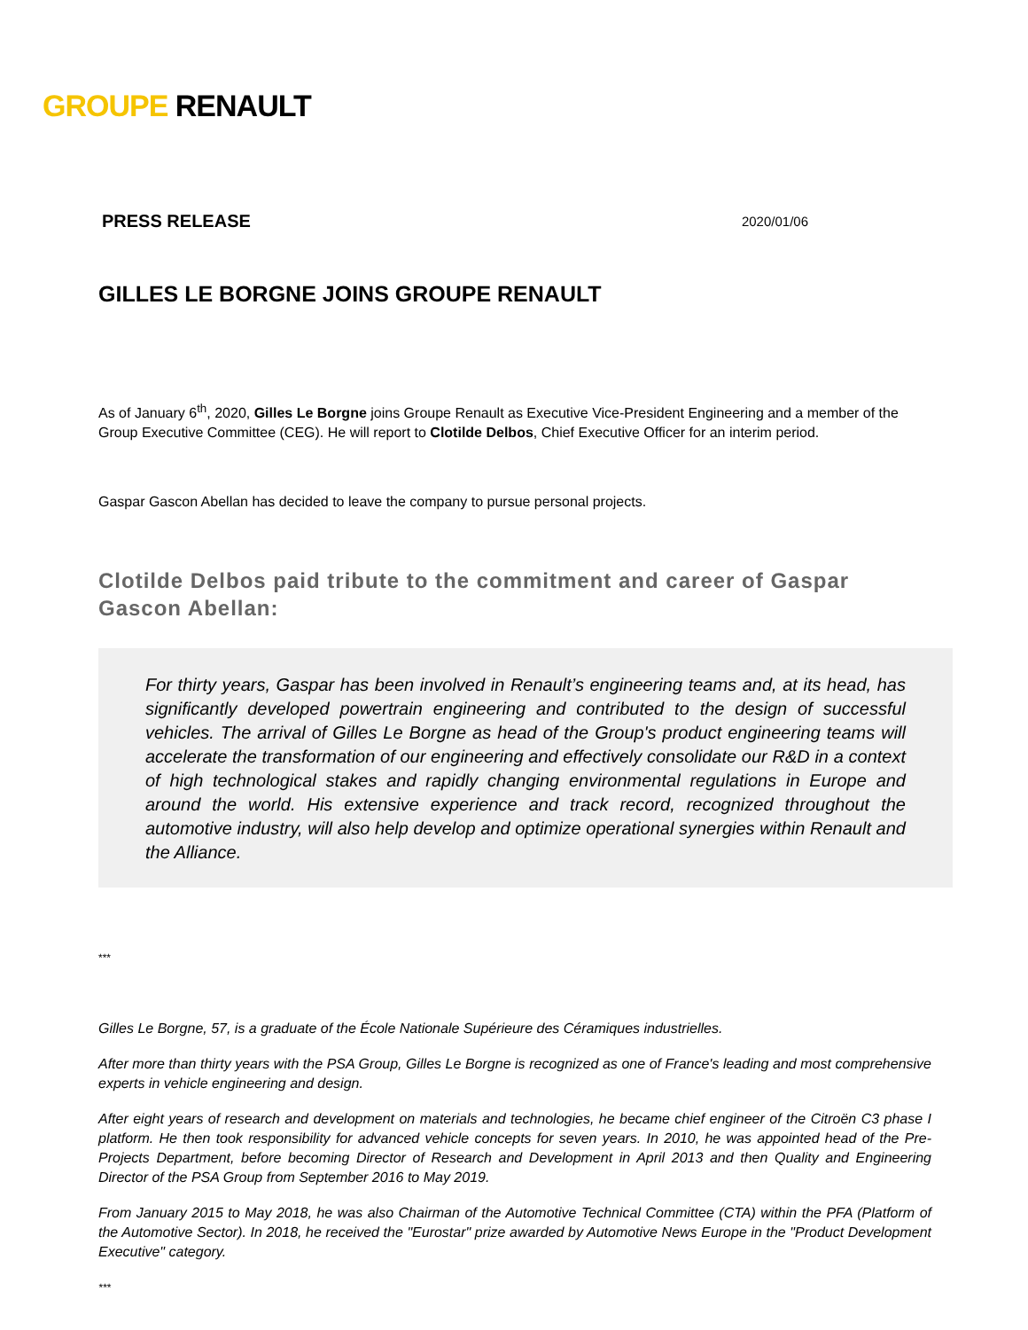GROUPE RENAULT
PRESS RELEASE 2020/01/06
GILLES LE BORGNE JOINS GROUPE RENAULT
As of January 6<sup>th</sup>, 2020, Gilles Le Borgne joins Groupe Renault as Executive Vice-President Engineering and a member of the Group Executive Committee (CEG). He will report to Clotilde Delbos, Chief Executive Officer for an interim period.
Gaspar Gascon Abellan has decided to leave the company to pursue personal projects.
Clotilde Delbos paid tribute to the commitment and career of Gaspar Gascon Abellan:
For thirty years, Gaspar has been involved in Renault’s engineering teams and, at its head, has significantly developed powertrain engineering and contributed to the design of successful vehicles. The arrival of Gilles Le Borgne as head of the Group's product engineering teams will accelerate the transformation of our engineering and effectively consolidate our R&D in a context of high technological stakes and rapidly changing environmental regulations in Europe and around the world. His extensive experience and track record, recognized throughout the automotive industry, will also help develop and optimize operational synergies within Renault and the Alliance.
***
Gilles Le Borgne, 57, is a graduate of the École Nationale Supérieure des Céramiques industrielles.
After more than thirty years with the PSA Group, Gilles Le Borgne is recognized as one of France's leading and most comprehensive experts in vehicle engineering and design.
After eight years of research and development on materials and technologies, he became chief engineer of the Citroën C3 phase I platform. He then took responsibility for advanced vehicle concepts for seven years. In 2010, he was appointed head of the Pre-Projects Department, before becoming Director of Research and Development in April 2013 and then Quality and Engineering Director of the PSA Group from September 2016 to May 2019.
From January 2015 to May 2018, he was also Chairman of the Automotive Technical Committee (CTA) within the PFA (Platform of the Automotive Sector). In 2018, he received the "Eurostar" prize awarded by Automotive News Europe in the "Product Development Executive" category.
***